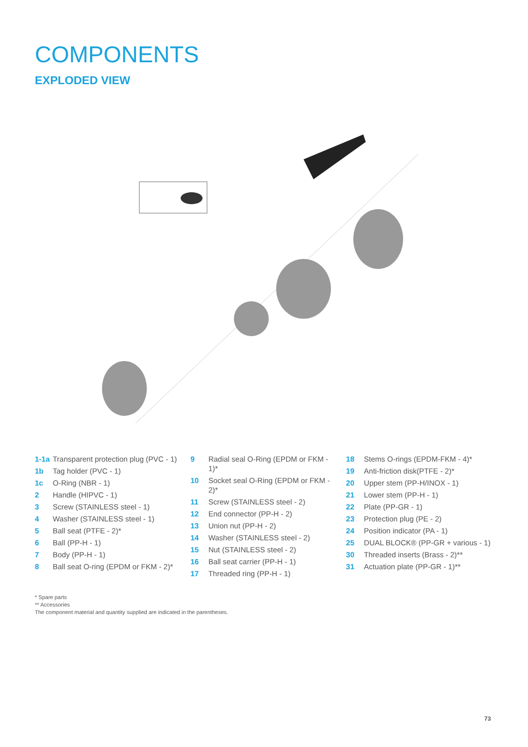COMPONENTS
EXPLODED VIEW
1-1a Transparent protection plug (PVC - 1)
1b Tag holder (PVC - 1)
1c O-Ring (NBR - 1)
2 Handle (HIPVC - 1)
3 Screw (STAINLESS steel - 1)
4 Washer (STAINLESS steel - 1)
5 Ball seat (PTFE - 2)*
6 Ball (PP-H - 1)
7 Body (PP-H - 1)
8 Ball seat O-ring (EPDM or FKM - 2)*
9 Radial seal O-Ring (EPDM or FKM - 1)*
10 Socket seal O-Ring (EPDM or FKM - 2)*
11 Screw (STAINLESS steel - 2)
12 End connector (PP-H - 2)
13 Union nut (PP-H - 2)
14 Washer (STAINLESS steel - 2)
15 Nut (STAINLESS steel - 2)
16 Ball seat carrier (PP-H - 1)
17 Threaded ring (PP-H - 1)
18 Stems O-rings (EPDM-FKM - 4)*
19 Anti-friction disk(PTFE - 2)*
20 Upper stem (PP-H/INOX - 1)
21 Lower stem (PP-H - 1)
22 Plate (PP-GR - 1)
23 Protection plug (PE - 2)
24 Position indicator (PA - 1)
25 DUAL BLOCK® (PP-GR + various - 1)
30 Threaded inserts (Brass - 2)**
31 Actuation plate (PP-GR - 1)**
* Spare parts
** Accessories
The component material and quantity supplied are indicated in the parentheses.
73